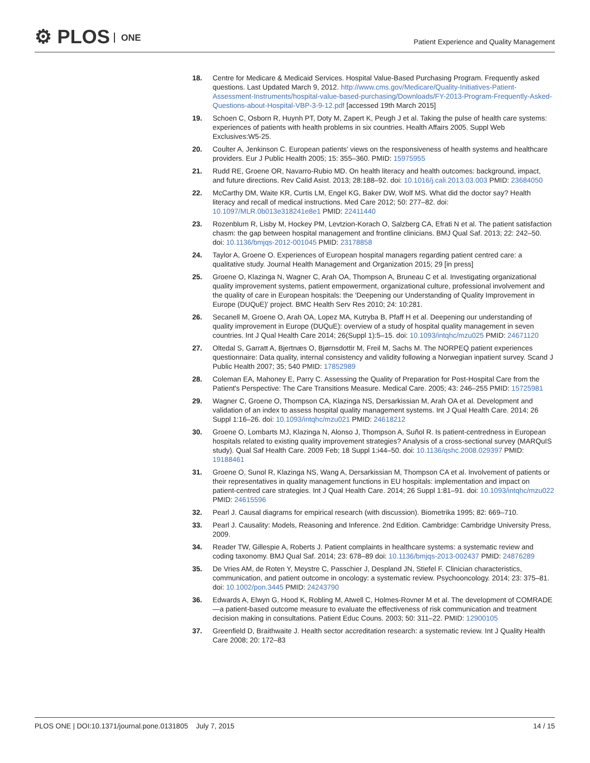⚙ PLOS ONE
Patient Experience and Quality Management
18. Centre for Medicare & Medicaid Services. Hospital Value-Based Purchasing Program. Frequently asked questions. Last Updated March 9, 2012. http://www.cms.gov/Medicare/Quality-Initiatives-Patient-Assessment-Instruments/hospital-value-based-purchasing/Downloads/FY-2013-Program-Frequently-Asked-Questions-about-Hospital-VBP-3-9-12.pdf [accessed 19th March 2015]
19. Schoen C, Osborn R, Huynh PT, Doty M, Zapert K, Peugh J et al. Taking the pulse of health care systems: experiences of patients with health problems in six countries. Health Affairs 2005. Suppl Web Exclusives:W5-25.
20. Coulter A, Jenkinson C. European patients' views on the responsiveness of health systems and healthcare providers. Eur J Public Health 2005; 15: 355–360. PMID: 15975955
21. Rudd RE, Groene OR, Navarro-Rubio MD. On health literacy and health outcomes: background, impact, and future directions. Rev Calid Asist. 2013; 28:188–92. doi: 10.1016/j.cali.2013.03.003 PMID: 23684050
22. McCarthy DM, Waite KR, Curtis LM, Engel KG, Baker DW, Wolf MS. What did the doctor say? Health literacy and recall of medical instructions. Med Care 2012; 50: 277–82. doi: 10.1097/MLR.0b013e318241e8e1 PMID: 22411440
23. Rozenblum R, Lisby M, Hockey PM, Levtzion-Korach O, Salzberg CA, Efrati N et al. The patient satisfaction chasm: the gap between hospital management and frontline clinicians. BMJ Qual Saf. 2013; 22: 242–50. doi: 10.1136/bmjqs-2012-001045 PMID: 23178858
24. Taylor A, Groene O. Experiences of European hospital managers regarding patient centred care: a qualitative study. Journal Health Management and Organization 2015; 29 [in press]
25. Groene O, Klazinga N, Wagner C, Arah OA, Thompson A, Bruneau C et al. Investigating organizational quality improvement systems, patient empowerment, organizational culture, professional involvement and the quality of care in European hospitals: the 'Deepening our Understanding of Quality Improvement in Europe (DUQuE)' project. BMC Health Serv Res 2010; 24: 10:281.
26. Secanell M, Groene O, Arah OA, Lopez MA, Kutryba B, Pfaff H et al. Deepening our understanding of quality improvement in Europe (DUQuE): overview of a study of hospital quality management in seven countries. Int J Qual Health Care 2014; 26(Suppl 1):5–15. doi: 10.1093/intqhc/mzu025 PMID: 24671120
27. Oltedal S, Garratt A, Bjertnæs O, Bjørnsdottir M, Freil M, Sachs M. The NORPEQ patient experiences questionnaire: Data quality, internal consistency and validity following a Norwegian inpatient survey. Scand J Public Health 2007; 35; 540 PMID: 17852989
28. Coleman EA, Mahoney E, Parry C. Assessing the Quality of Preparation for Post-Hospital Care from the Patient's Perspective: The Care Transitions Measure. Medical Care. 2005; 43: 246–255 PMID: 15725981
29. Wagner C, Groene O, Thompson CA, Klazinga NS, Dersarkissian M, Arah OA et al. Development and validation of an index to assess hospital quality management systems. Int J Qual Health Care. 2014; 26 Suppl 1:16–26. doi: 10.1093/intqhc/mzu021 PMID: 24618212
30. Groene O, Lombarts MJ, Klazinga N, Alonso J, Thompson A, Suñol R. Is patient-centredness in European hospitals related to existing quality improvement strategies? Analysis of a cross-sectional survey (MARQuIS study). Qual Saf Health Care. 2009 Feb; 18 Suppl 1:i44–50. doi: 10.1136/qshc.2008.029397 PMID: 19188461
31. Groene O, Sunol R, Klazinga NS, Wang A, Dersarkissian M, Thompson CA et al. Involvement of patients or their representatives in quality management functions in EU hospitals: implementation and impact on patient-centred care strategies. Int J Qual Health Care. 2014; 26 Suppl 1:81–91. doi: 10.1093/intqhc/mzu022 PMID: 24615596
32. Pearl J. Causal diagrams for empirical research (with discussion). Biometrika 1995; 82: 669–710.
33. Pearl J. Causality: Models, Reasoning and Inference. 2nd Edition. Cambridge: Cambridge University Press, 2009.
34. Reader TW, Gillespie A, Roberts J. Patient complaints in healthcare systems: a systematic review and coding taxonomy. BMJ Qual Saf. 2014; 23: 678–89 doi: 10.1136/bmjqs-2013-002437 PMID: 24876289
35. De Vries AM, de Roten Y, Meystre C, Passchier J, Despland JN, Stiefel F. Clinician characteristics, communication, and patient outcome in oncology: a systematic review. Psychooncology. 2014; 23: 375–81. doi: 10.1002/pon.3445 PMID: 24243790
36. Edwards A, Elwyn G, Hood K, Robling M, Atwell C, Holmes-Rovner M et al. The development of COMRADE—a patient-based outcome measure to evaluate the effectiveness of risk communication and treatment decision making in consultations. Patient Educ Couns. 2003; 50: 311–22. PMID: 12900105
37. Greenfield D, Braithwaite J. Health sector accreditation research: a systematic review. Int J Quality Health Care 2008; 20: 172–83
14 / 15 PLOS ONE | DOI:10.1371/journal.pone.0131805 July 7, 2015